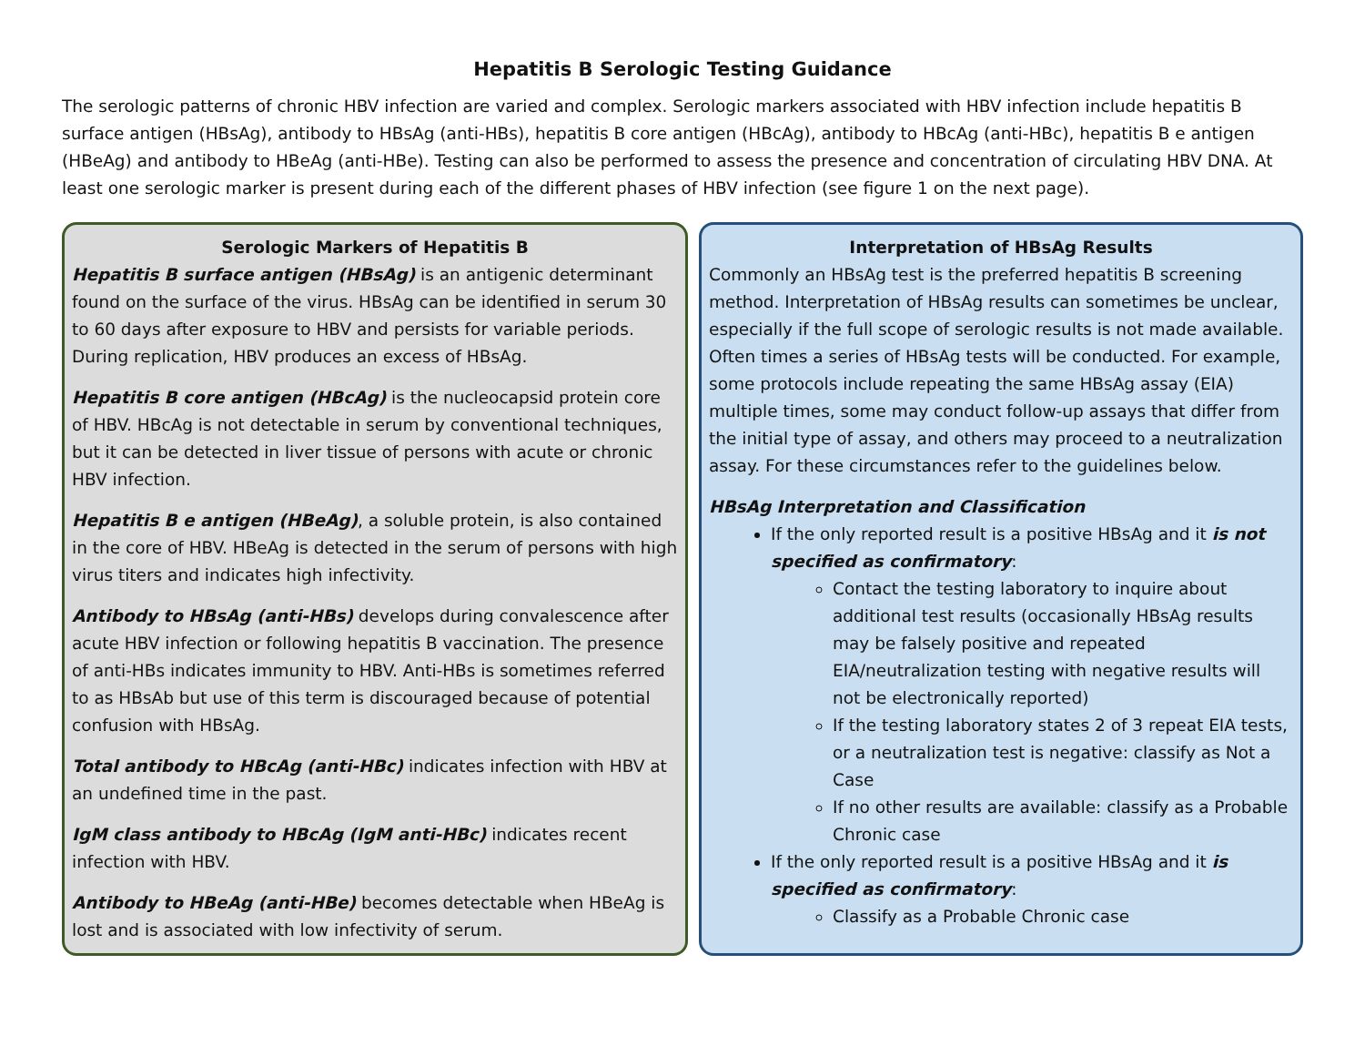Hepatitis B Serologic Testing Guidance
The serologic patterns of chronic HBV infection are varied and complex. Serologic markers associated with HBV infection include hepatitis B surface antigen (HBsAg), antibody to HBsAg (anti-HBs), hepatitis B core antigen (HBcAg), antibody to HBcAg (anti-HBc), hepatitis B e antigen (HBeAg) and antibody to HBeAg (anti-HBe). Testing can also be performed to assess the presence and concentration of circulating HBV DNA. At least one serologic marker is present during each of the different phases of HBV infection (see figure 1 on the next page).
Serologic Markers of Hepatitis B
Hepatitis B surface antigen (HBsAg) is an antigenic determinant found on the surface of the virus. HBsAg can be identified in serum 30 to 60 days after exposure to HBV and persists for variable periods. During replication, HBV produces an excess of HBsAg.
Hepatitis B core antigen (HBcAg) is the nucleocapsid protein core of HBV. HBcAg is not detectable in serum by conventional techniques, but it can be detected in liver tissue of persons with acute or chronic HBV infection.
Hepatitis B e antigen (HBeAg), a soluble protein, is also contained in the core of HBV. HBeAg is detected in the serum of persons with high virus titers and indicates high infectivity.
Antibody to HBsAg (anti-HBs) develops during convalescence after acute HBV infection or following hepatitis B vaccination. The presence of anti-HBs indicates immunity to HBV. Anti-HBs is sometimes referred to as HBsAb but use of this term is discouraged because of potential confusion with HBsAg.
Total antibody to HBcAg (anti-HBc) indicates infection with HBV at an undefined time in the past.
IgM class antibody to HBcAg (IgM anti-HBc) indicates recent infection with HBV.
Antibody to HBeAg (anti-HBe) becomes detectable when HBeAg is lost and is associated with low infectivity of serum.
Interpretation of HBsAg Results
Commonly an HBsAg test is the preferred hepatitis B screening method. Interpretation of HBsAg results can sometimes be unclear, especially if the full scope of serologic results is not made available. Often times a series of HBsAg tests will be conducted. For example, some protocols include repeating the same HBsAg assay (EIA) multiple times, some may conduct follow-up assays that differ from the initial type of assay, and others may proceed to a neutralization assay. For these circumstances refer to the guidelines below.
HBsAg Interpretation and Classification
If the only reported result is a positive HBsAg and it is not specified as confirmatory:
Contact the testing laboratory to inquire about additional test results (occasionally HBsAg results may be falsely positive and repeated EIA/neutralization testing with negative results will not be electronically reported)
If the testing laboratory states 2 of 3 repeat EIA tests, or a neutralization test is negative: classify as Not a Case
If no other results are available: classify as a Probable Chronic case
If the only reported result is a positive HBsAg and it is specified as confirmatory:
Classify as a Probable Chronic case